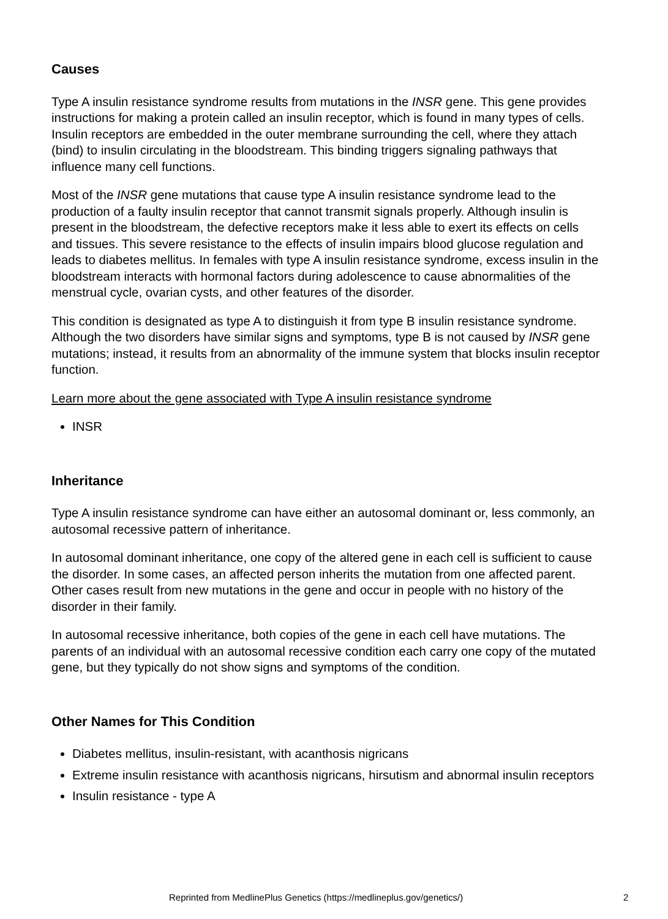Causes
Type A insulin resistance syndrome results from mutations in the INSR gene. This gene provides instructions for making a protein called an insulin receptor, which is found in many types of cells. Insulin receptors are embedded in the outer membrane surrounding the cell, where they attach (bind) to insulin circulating in the bloodstream. This binding triggers signaling pathways that influence many cell functions.
Most of the INSR gene mutations that cause type A insulin resistance syndrome lead to the production of a faulty insulin receptor that cannot transmit signals properly. Although insulin is present in the bloodstream, the defective receptors make it less able to exert its effects on cells and tissues. This severe resistance to the effects of insulin impairs blood glucose regulation and leads to diabetes mellitus. In females with type A insulin resistance syndrome, excess insulin in the bloodstream interacts with hormonal factors during adolescence to cause abnormalities of the menstrual cycle, ovarian cysts, and other features of the disorder.
This condition is designated as type A to distinguish it from type B insulin resistance syndrome. Although the two disorders have similar signs and symptoms, type B is not caused by INSR gene mutations; instead, it results from an abnormality of the immune system that blocks insulin receptor function.
Learn more about the gene associated with Type A insulin resistance syndrome
INSR
Inheritance
Type A insulin resistance syndrome can have either an autosomal dominant or, less commonly, an autosomal recessive pattern of inheritance.
In autosomal dominant inheritance, one copy of the altered gene in each cell is sufficient to cause the disorder. In some cases, an affected person inherits the mutation from one affected parent. Other cases result from new mutations in the gene and occur in people with no history of the disorder in their family.
In autosomal recessive inheritance, both copies of the gene in each cell have mutations. The parents of an individual with an autosomal recessive condition each carry one copy of the mutated gene, but they typically do not show signs and symptoms of the condition.
Other Names for This Condition
Diabetes mellitus, insulin-resistant, with acanthosis nigricans
Extreme insulin resistance with acanthosis nigricans, hirsutism and abnormal insulin receptors
Insulin resistance - type A
Reprinted from MedlinePlus Genetics (https://medlineplus.gov/genetics/) 2